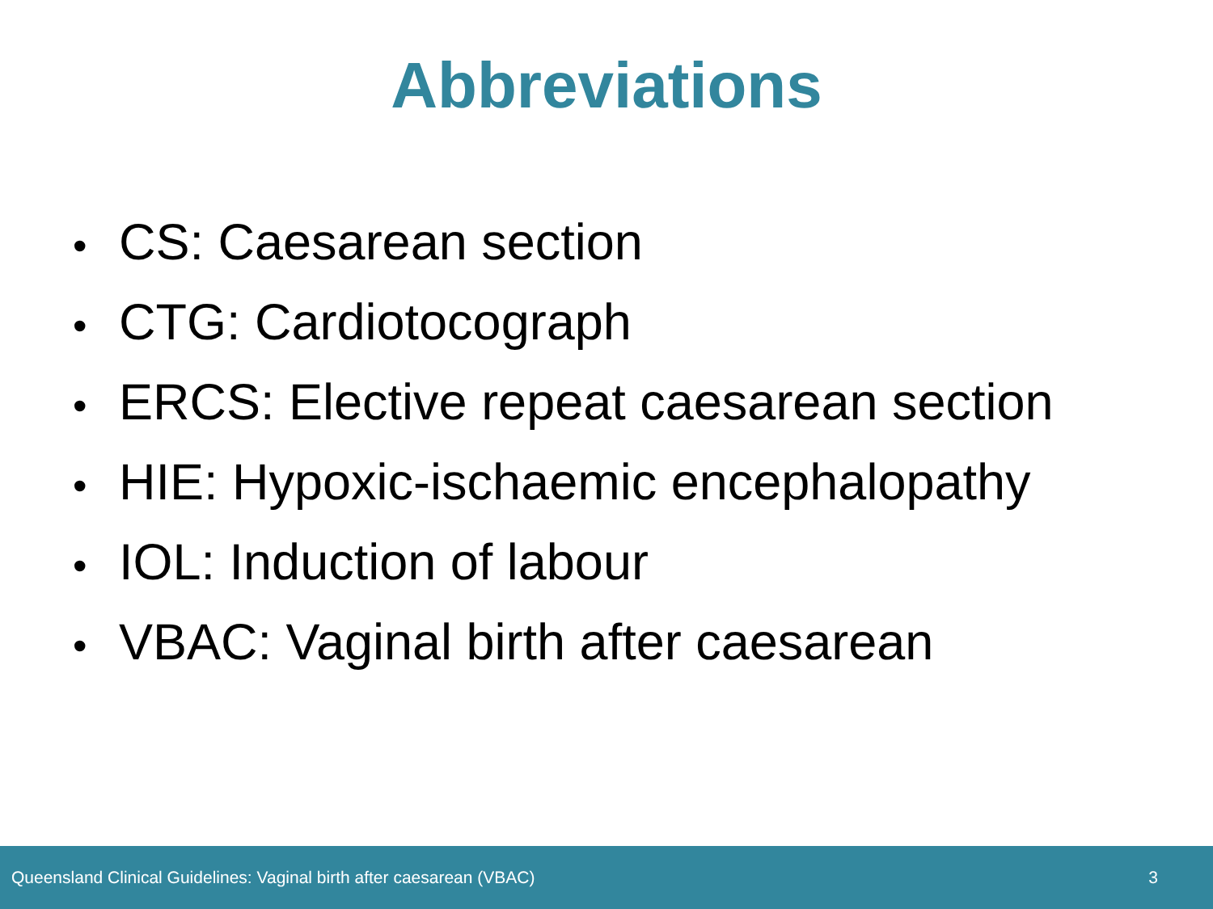Abbreviations
• CS: Caesarean section
• CTG: Cardiotocograph
• ERCS: Elective repeat caesarean section
• HIE: Hypoxic-ischaemic encephalopathy
• IOL: Induction of labour
• VBAC: Vaginal birth after caesarean
Queensland Clinical Guidelines: Vaginal birth after caesarean (VBAC)
3